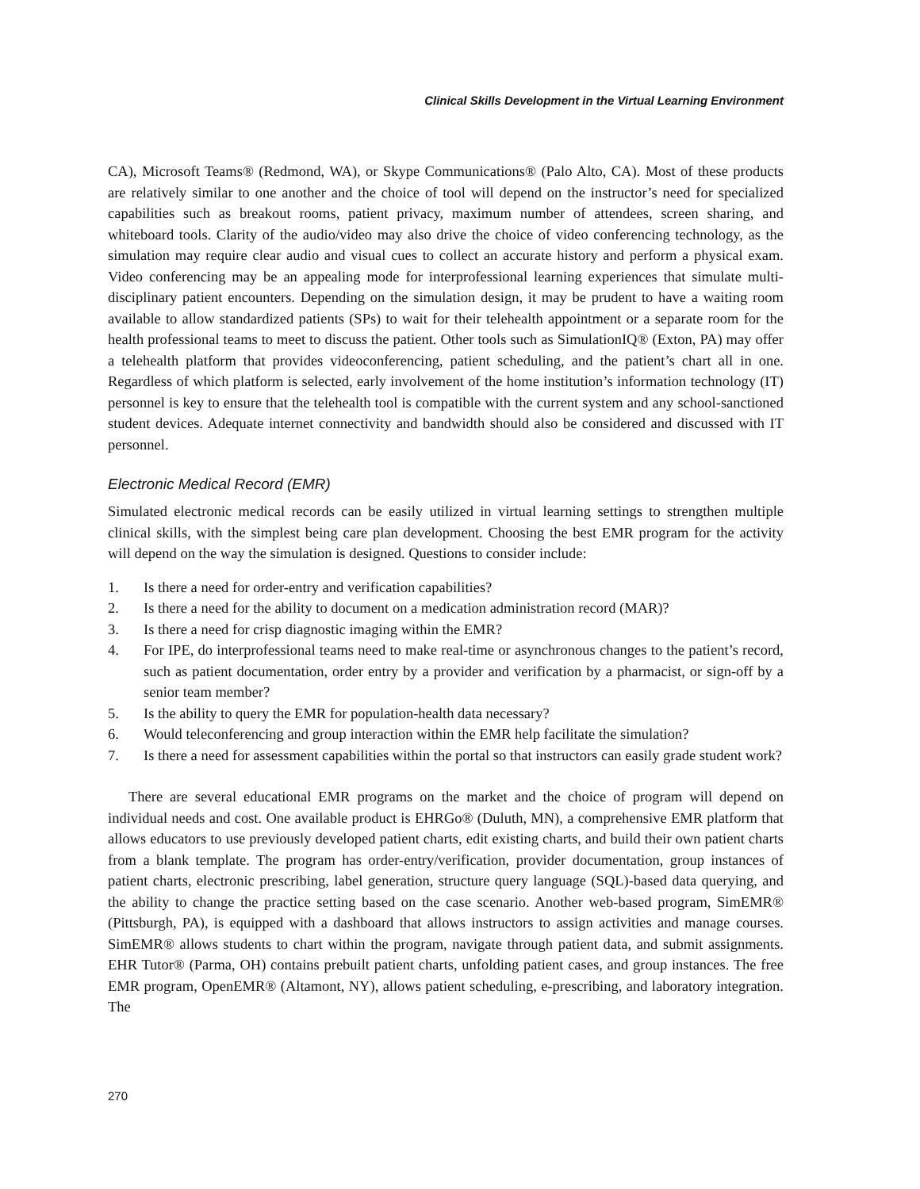Clinical Skills Development in the Virtual Learning Environment
CA), Microsoft Teams® (Redmond, WA), or Skype Communications® (Palo Alto, CA). Most of these products are relatively similar to one another and the choice of tool will depend on the instructor’s need for specialized capabilities such as breakout rooms, patient privacy, maximum number of attendees, screen sharing, and whiteboard tools. Clarity of the audio/video may also drive the choice of video conferencing technology, as the simulation may require clear audio and visual cues to collect an accurate history and perform a physical exam. Video conferencing may be an appealing mode for interprofessional learning experiences that simulate multi-disciplinary patient encounters. Depending on the simulation design, it may be prudent to have a waiting room available to allow standardized patients (SPs) to wait for their telehealth appointment or a separate room for the health professional teams to meet to discuss the patient. Other tools such as SimulationIQ® (Exton, PA) may offer a telehealth platform that provides videoconferencing, patient scheduling, and the patient’s chart all in one. Regardless of which platform is selected, early involvement of the home institution’s information technology (IT) personnel is key to ensure that the telehealth tool is compatible with the current system and any school-sanctioned student devices. Adequate internet connectivity and bandwidth should also be considered and discussed with IT personnel.
Electronic Medical Record (EMR)
Simulated electronic medical records can be easily utilized in virtual learning settings to strengthen multiple clinical skills, with the simplest being care plan development. Choosing the best EMR program for the activity will depend on the way the simulation is designed. Questions to consider include:
1. Is there a need for order-entry and verification capabilities?
2. Is there a need for the ability to document on a medication administration record (MAR)?
3. Is there a need for crisp diagnostic imaging within the EMR?
4. For IPE, do interprofessional teams need to make real-time or asynchronous changes to the patient’s record, such as patient documentation, order entry by a provider and verification by a pharmacist, or sign-off by a senior team member?
5. Is the ability to query the EMR for population-health data necessary?
6. Would teleconferencing and group interaction within the EMR help facilitate the simulation?
7. Is there a need for assessment capabilities within the portal so that instructors can easily grade student work?
There are several educational EMR programs on the market and the choice of program will depend on individual needs and cost. One available product is EHRGo® (Duluth, MN), a comprehensive EMR platform that allows educators to use previously developed patient charts, edit existing charts, and build their own patient charts from a blank template. The program has order-entry/verification, provider documentation, group instances of patient charts, electronic prescribing, label generation, structure query language (SQL)-based data querying, and the ability to change the practice setting based on the case scenario. Another web-based program, SimEMR® (Pittsburgh, PA), is equipped with a dashboard that allows instructors to assign activities and manage courses. SimEMR® allows students to chart within the program, navigate through patient data, and submit assignments. EHR Tutor® (Parma, OH) contains prebuilt patient charts, unfolding patient cases, and group instances. The free EMR program, OpenEMR® (Altamont, NY), allows patient scheduling, e-prescribing, and laboratory integration. The
270